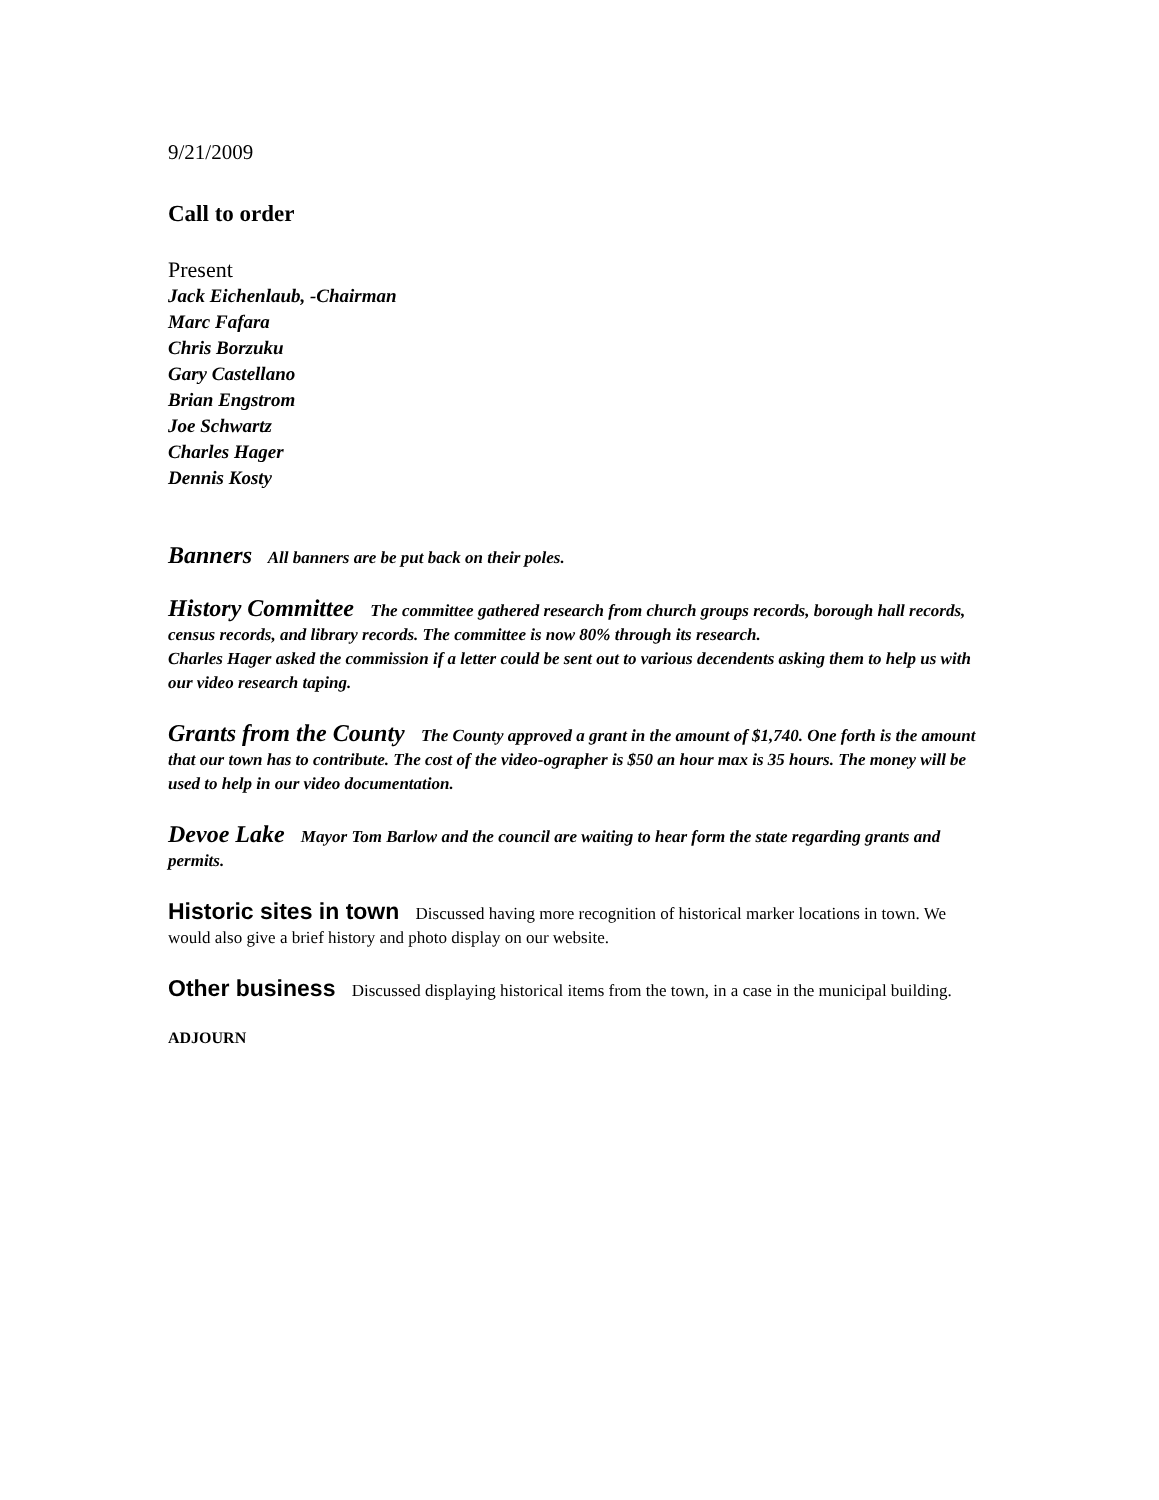9/21/2009
Call to order
Present
Jack Eichenlaub, -Chairman
Marc Fafara
Chris Borzuku
Gary Castellano
Brian Engstrom
Joe Schwartz
Charles Hager
Dennis Kosty
Banners All banners are be put back on their poles.
History Committee The committee gathered research from church groups records, borough hall records, census records, and library records. The committee is now 80% through its research.
Charles Hager asked the commission if a letter could be sent out to various decendents asking them to help us with our video research taping.
Grants from the County The County approved a grant in the amount of $1,740. One forth is the amount that our town has to contribute. The cost of the video-ographer is $50 an hour max is 35 hours. The money will be used to help in our video documentation.
Devoe Lake Mayor Tom Barlow and the council are waiting to hear form the state regarding grants and permits.
Historic sites in town Discussed having more recognition of historical marker locations in town. We would also give a brief history and photo display on our website.
Other business Discussed displaying historical items from the town, in a case in the municipal building.
ADJOURN